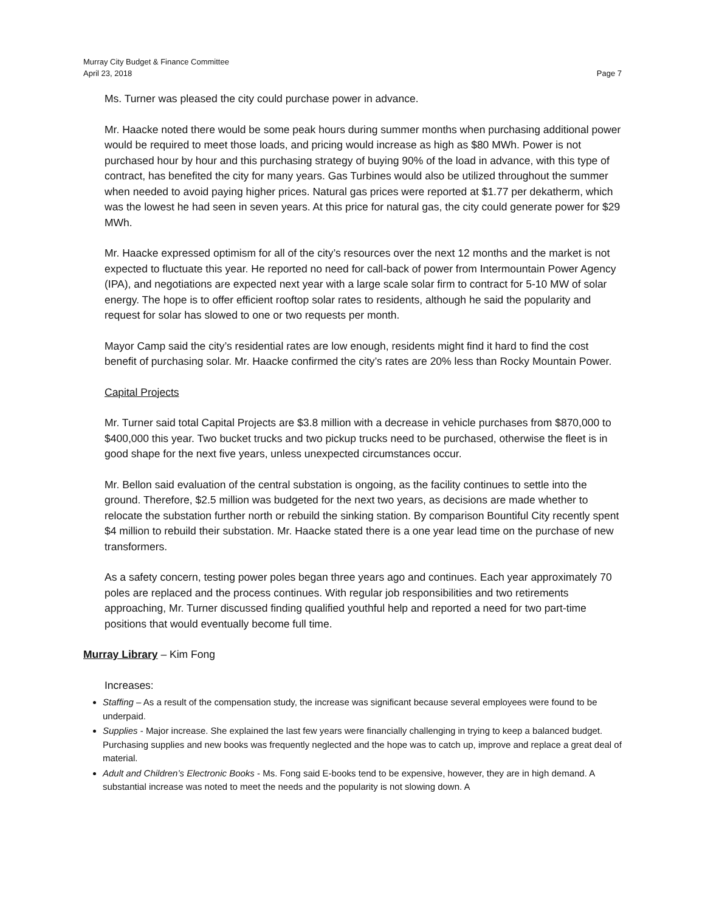Murray City Budget & Finance Committee
April 23, 2018 Page 7
Ms. Turner was pleased the city could purchase power in advance.
Mr. Haacke noted there would be some peak hours during summer months when purchasing additional power would be required to meet those loads, and pricing would increase as high as $80 MWh. Power is not purchased hour by hour and this purchasing strategy of buying 90% of the load in advance, with this type of contract, has benefited the city for many years. Gas Turbines would also be utilized throughout the summer when needed to avoid paying higher prices. Natural gas prices were reported at $1.77 per dekatherm, which was the lowest he had seen in seven years. At this price for natural gas, the city could generate power for $29 MWh.
Mr. Haacke expressed optimism for all of the city’s resources over the next 12 months and the market is not expected to fluctuate this year. He reported no need for call-back of power from Intermountain Power Agency (IPA), and negotiations are expected next year with a large scale solar firm to contract for 5-10 MW of solar energy. The hope is to offer efficient rooftop solar rates to residents, although he said the popularity and request for solar has slowed to one or two requests per month.
Mayor Camp said the city’s residential rates are low enough, residents might find it hard to find the cost benefit of purchasing solar. Mr. Haacke confirmed the city’s rates are 20% less than Rocky Mountain Power.
Capital Projects
Mr. Turner said total Capital Projects are $3.8 million with a decrease in vehicle purchases from $870,000 to $400,000 this year. Two bucket trucks and two pickup trucks need to be purchased, otherwise the fleet is in good shape for the next five years, unless unexpected circumstances occur.
Mr. Bellon said evaluation of the central substation is ongoing, as the facility continues to settle into the ground. Therefore, $2.5 million was budgeted for the next two years, as decisions are made whether to relocate the substation further north or rebuild the sinking station. By comparison Bountiful City recently spent $4 million to rebuild their substation. Mr. Haacke stated there is a one year lead time on the purchase of new transformers.
As a safety concern, testing power poles began three years ago and continues. Each year approximately 70 poles are replaced and the process continues. With regular job responsibilities and two retirements approaching, Mr. Turner discussed finding qualified youthful help and reported a need for two part-time positions that would eventually become full time.
Murray Library – Kim Fong
Increases:
Staffing – As a result of the compensation study, the increase was significant because several employees were found to be underpaid.
Supplies - Major increase. She explained the last few years were financially challenging in trying to keep a balanced budget. Purchasing supplies and new books was frequently neglected and the hope was to catch up, improve and replace a great deal of material.
Adult and Children’s Electronic Books - Ms. Fong said E-books tend to be expensive, however, they are in high demand. A substantial increase was noted to meet the needs and the popularity is not slowing down. A